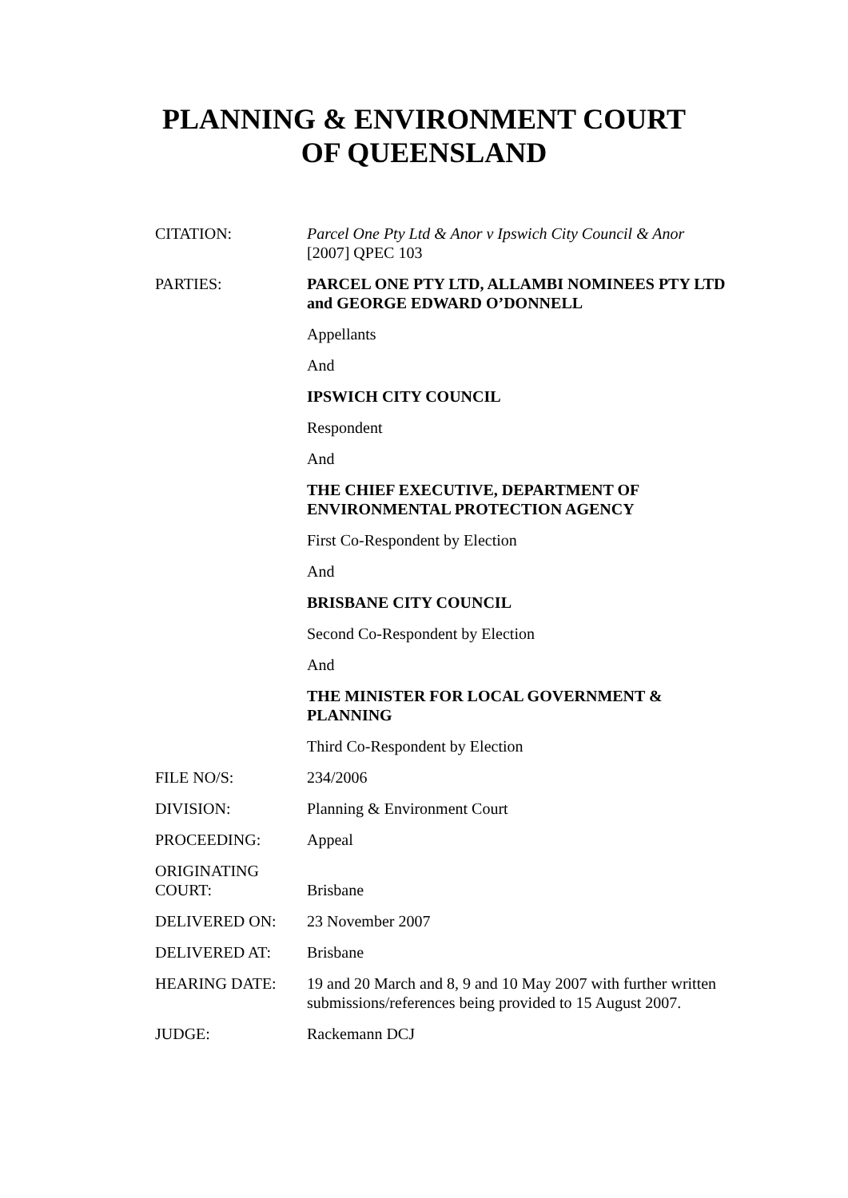PLANNING & ENVIRONMENT COURT
OF QUEENSLAND
| CITATION: | Parcel One Pty Ltd & Anor v Ipswich City Council & Anor [2007] QPEC 103 |
| PARTIES: | PARCEL ONE PTY LTD, ALLAMBI NOMINEES PTY LTD and GEORGE EDWARD O’DONNELL |
| | Appellants |
| | And |
| | IPSWICH CITY COUNCIL |
| | Respondent |
| | And |
| | THE CHIEF EXECUTIVE, DEPARTMENT OF ENVIRONMENTAL PROTECTION AGENCY |
| | First Co-Respondent by Election |
| | And |
| | BRISBANE CITY COUNCIL |
| | Second Co-Respondent by Election |
| | And |
| | THE MINISTER FOR LOCAL GOVERNMENT & PLANNING |
| | Third Co-Respondent by Election |
| FILE NO/S: | 234/2006 |
| DIVISION: | Planning & Environment Court |
| PROCEEDING: | Appeal |
| ORIGINATING COURT: | Brisbane |
| DELIVERED ON: | 23 November 2007 |
| DELIVERED AT: | Brisbane |
| HEARING DATE: | 19 and 20 March and 8, 9 and 10 May 2007 with further written submissions/references being provided to 15 August 2007. |
| JUDGE: | Rackemann DCJ |